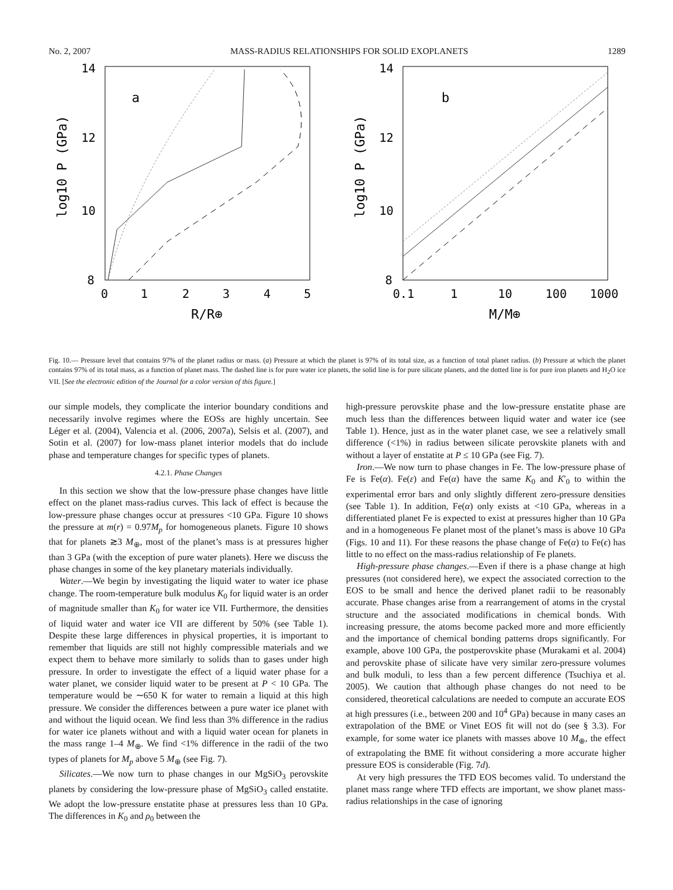No. 2, 2007 MASS-RADIUS RELATIONSHIPS FOR SOLID EXOPLANETS 1289
14
12
10
8
0
1
2
3
4
5
R/R⊕
log10 P (GPa)
a
14
12
10
8
0.1
1
10
100
1000
M/M⊕
log10 P (GPa)
b
Fig. 10.— Pressure level that contains 97% of the planet radius or mass. (a) Pressure at which the planet is 97% of its total size, as a function of total planet radius. (b) Pressure at which the planet contains 97% of its total mass, as a function of planet mass. The dashed line is for pure water ice planets, the solid line is for pure silicate planets, and the dotted line is for pure iron planets and H<sub>2</sub>O ice VII. [See the electronic edition of the Journal for a color version of this figure.]
our simple models, they complicate the interior boundary conditions and necessarily involve regimes where the EOSs are highly uncertain. See Léger et al. (2004), Valencia et al. (2006, 2007a), Selsis et al. (2007), and Sotin et al. (2007) for low-mass planet interior models that do include phase and temperature changes for specific types of planets.
4.2.1. Phase Changes
In this section we show that the low-pressure phase changes have little effect on the planet mass-radius curves. This lack of effect is because the low-pressure phase changes occur at pressures <10 GPa. Figure 10 shows the pressure at m(r) = 0.97M<sub>p</sub> for homogeneous planets. Figure 10 shows that for planets ≳3 M<sub>⊕</sub>, most of the planet’s mass is at pressures higher than 3 GPa (with the exception of pure water planets). Here we discuss the phase changes in some of the key planetary materials individually.
Water.—We begin by investigating the liquid water to water ice phase change. The room-temperature bulk modulus K<sub>0</sub> for liquid water is an order of magnitude smaller than K<sub>0</sub> for water ice VII. Furthermore, the densities of liquid water and water ice VII are different by 50% (see Table 1). Despite these large differences in physical properties, it is important to remember that liquids are still not highly compressible materials and we expect them to behave more similarly to solids than to gases under high pressure. In order to investigate the effect of a liquid water phase for a water planet, we consider liquid water to be present at P < 10 GPa. The temperature would be ∼650 K for water to remain a liquid at this high pressure. We consider the differences between a pure water ice planet with and without the liquid ocean. We find less than 3% difference in the radius for water ice planets without and with a liquid water ocean for planets in the mass range 1–4 M<sub>⊕</sub>. We find <1% difference in the radii of the two types of planets for M<sub>p</sub> above 5 M<sub>⊕</sub> (see Fig. 7).
Silicates.—We now turn to phase changes in our MgSiO<sub>3</sub> perovskite planets by considering the low-pressure phase of MgSiO<sub>3</sub> called enstatite. We adopt the low-pressure enstatite phase at pressures less than 10 GPa. The differences in K<sub>0</sub> and ρ<sub>0</sub> between the
high-pressure perovskite phase and the low-pressure enstatite phase are much less than the differences between liquid water and water ice (see Table 1). Hence, just as in the water planet case, we see a relatively small difference (<1%) in radius between silicate perovskite planets with and without a layer of enstatite at P ≤ 10 GPa (see Fig. 7).
Iron.—We now turn to phase changes in Fe. The low-pressure phase of Fe is Fe(α). Fe(ε) and Fe(α) have the same K<sub>0</sub> and K′<sub>0</sub> to within the experimental error bars and only slightly different zero-pressure densities (see Table 1). In addition, Fe(α) only exists at <10 GPa, whereas in a differentiated planet Fe is expected to exist at pressures higher than 10 GPa and in a homogeneous Fe planet most of the planet’s mass is above 10 GPa (Figs. 10 and 11). For these reasons the phase change of Fe(α) to Fe(ϵ) has little to no effect on the mass-radius relationship of Fe planets.
High-pressure phase changes.—Even if there is a phase change at high pressures (not considered here), we expect the associated correction to the EOS to be small and hence the derived planet radii to be reasonably accurate. Phase changes arise from a rearrangement of atoms in the crystal structure and the associated modifications in chemical bonds. With increasing pressure, the atoms become packed more and more efficiently and the importance of chemical bonding patterns drops significantly. For example, above 100 GPa, the postperovskite phase (Murakami et al. 2004) and perovskite phase of silicate have very similar zero-pressure volumes and bulk moduli, to less than a few percent difference (Tsuchiya et al. 2005). We caution that although phase changes do not need to be considered, theoretical calculations are needed to compute an accurate EOS at high pressures (i.e., between 200 and 10<sup>4</sup> GPa) because in many cases an extrapolation of the BME or Vinet EOS fit will not do (see § 3.3). For example, for some water ice planets with masses above 10 M<sub>⊕</sub>, the effect of extrapolating the BME fit without considering a more accurate higher pressure EOS is considerable (Fig. 7d).
At very high pressures the TFD EOS becomes valid. To understand the planet mass range where TFD effects are important, we show planet mass-radius relationships in the case of ignoring